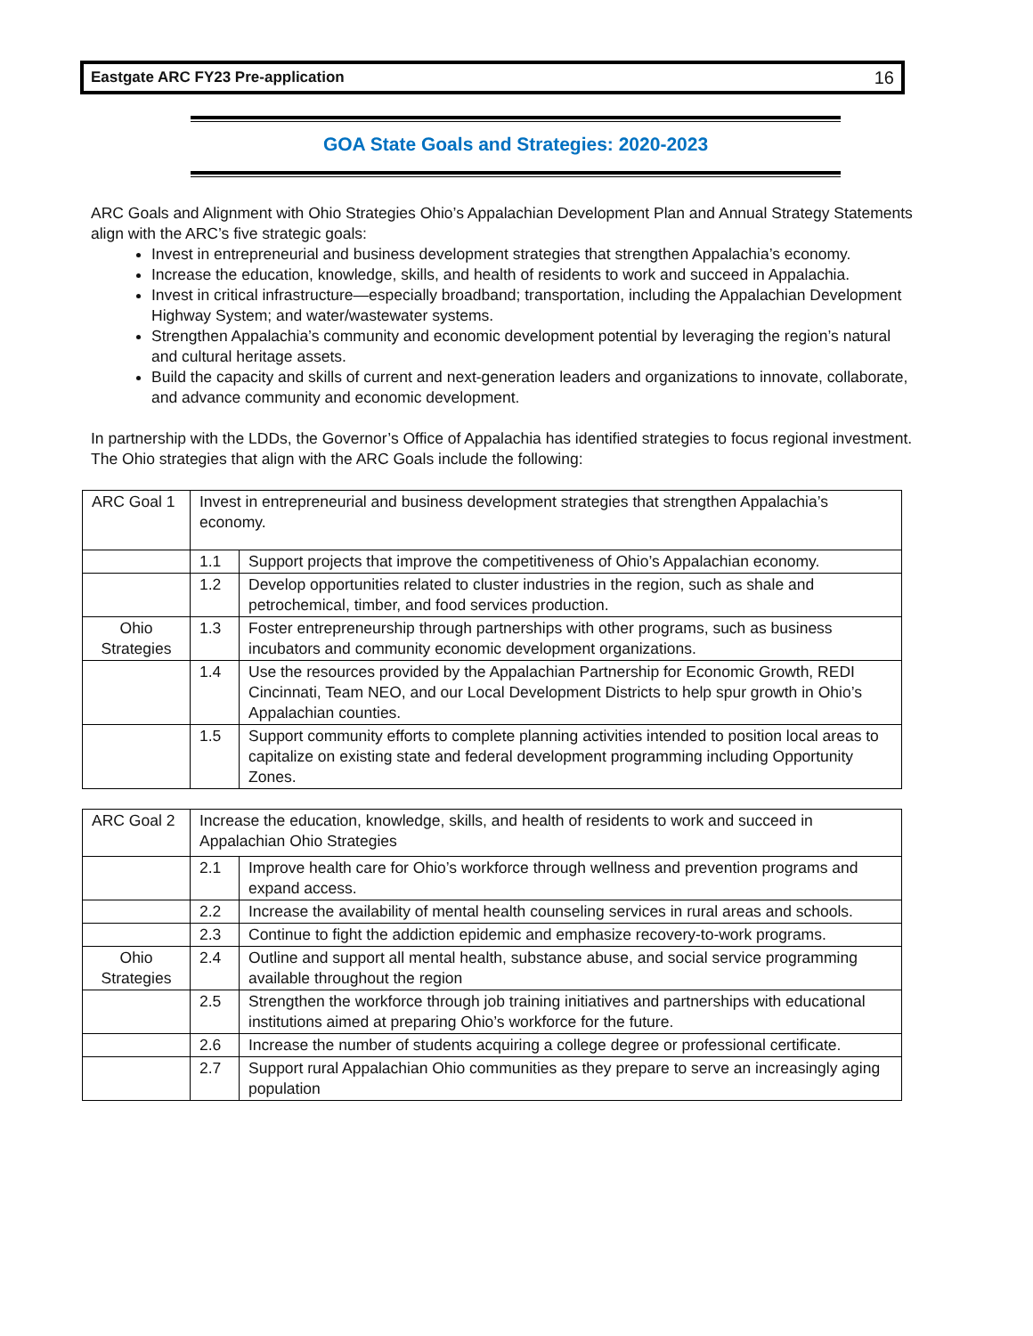Eastgate ARC FY23 Pre-application 16
GOA State Goals and Strategies: 2020-2023
ARC Goals and Alignment with Ohio Strategies Ohio’s Appalachian Development Plan and Annual Strategy Statements align with the ARC’s five strategic goals:
Invest in entrepreneurial and business development strategies that strengthen Appalachia’s economy.
Increase the education, knowledge, skills, and health of residents to work and succeed in Appalachia.
Invest in critical infrastructure—especially broadband; transportation, including the Appalachian Development Highway System; and water/wastewater systems.
Strengthen Appalachia’s community and economic development potential by leveraging the region’s natural and cultural heritage assets.
Build the capacity and skills of current and next-generation leaders and organizations to innovate, collaborate, and advance community and economic development.
In partnership with the LDDs, the Governor’s Office of Appalachia has identified strategies to focus regional investment. The Ohio strategies that align with the ARC Goals include the following:
| ARC Goal 1 | Invest in entrepreneurial and business development strategies that strengthen Appalachia’s economy. | |
| | 1.1 | Support projects that improve the competitiveness of Ohio’s Appalachian economy. |
| | 1.2 | Develop opportunities related to cluster industries in the region, such as shale and petrochemical, timber, and food services production. |
| Ohio Strategies | 1.3 | Foster entrepreneurship through partnerships with other programs, such as business incubators and community economic development organizations. |
| | 1.4 | Use the resources provided by the Appalachian Partnership for Economic Growth, REDI Cincinnati, Team NEO, and our Local Development Districts to help spur growth in Ohio’s Appalachian counties. |
| | 1.5 | Support community efforts to complete planning activities intended to position local areas to capitalize on existing state and federal development programming including Opportunity Zones. |
| ARC Goal 2 | Increase the education, knowledge, skills, and health of residents to work and succeed in Appalachian Ohio Strategies | |
| | 2.1 | Improve health care for Ohio’s workforce through wellness and prevention programs and expand access. |
| | 2.2 | Increase the availability of mental health counseling services in rural areas and schools. |
| | 2.3 | Continue to fight the addiction epidemic and emphasize recovery-to-work programs. |
| Ohio Strategies | 2.4 | Outline and support all mental health, substance abuse, and social service programming available throughout the region |
| | 2.5 | Strengthen the workforce through job training initiatives and partnerships with educational institutions aimed at preparing Ohio’s workforce for the future. |
| | 2.6 | Increase the number of students acquiring a college degree or professional certificate. |
| | 2.7 | Support rural Appalachian Ohio communities as they prepare to serve an increasingly aging population |